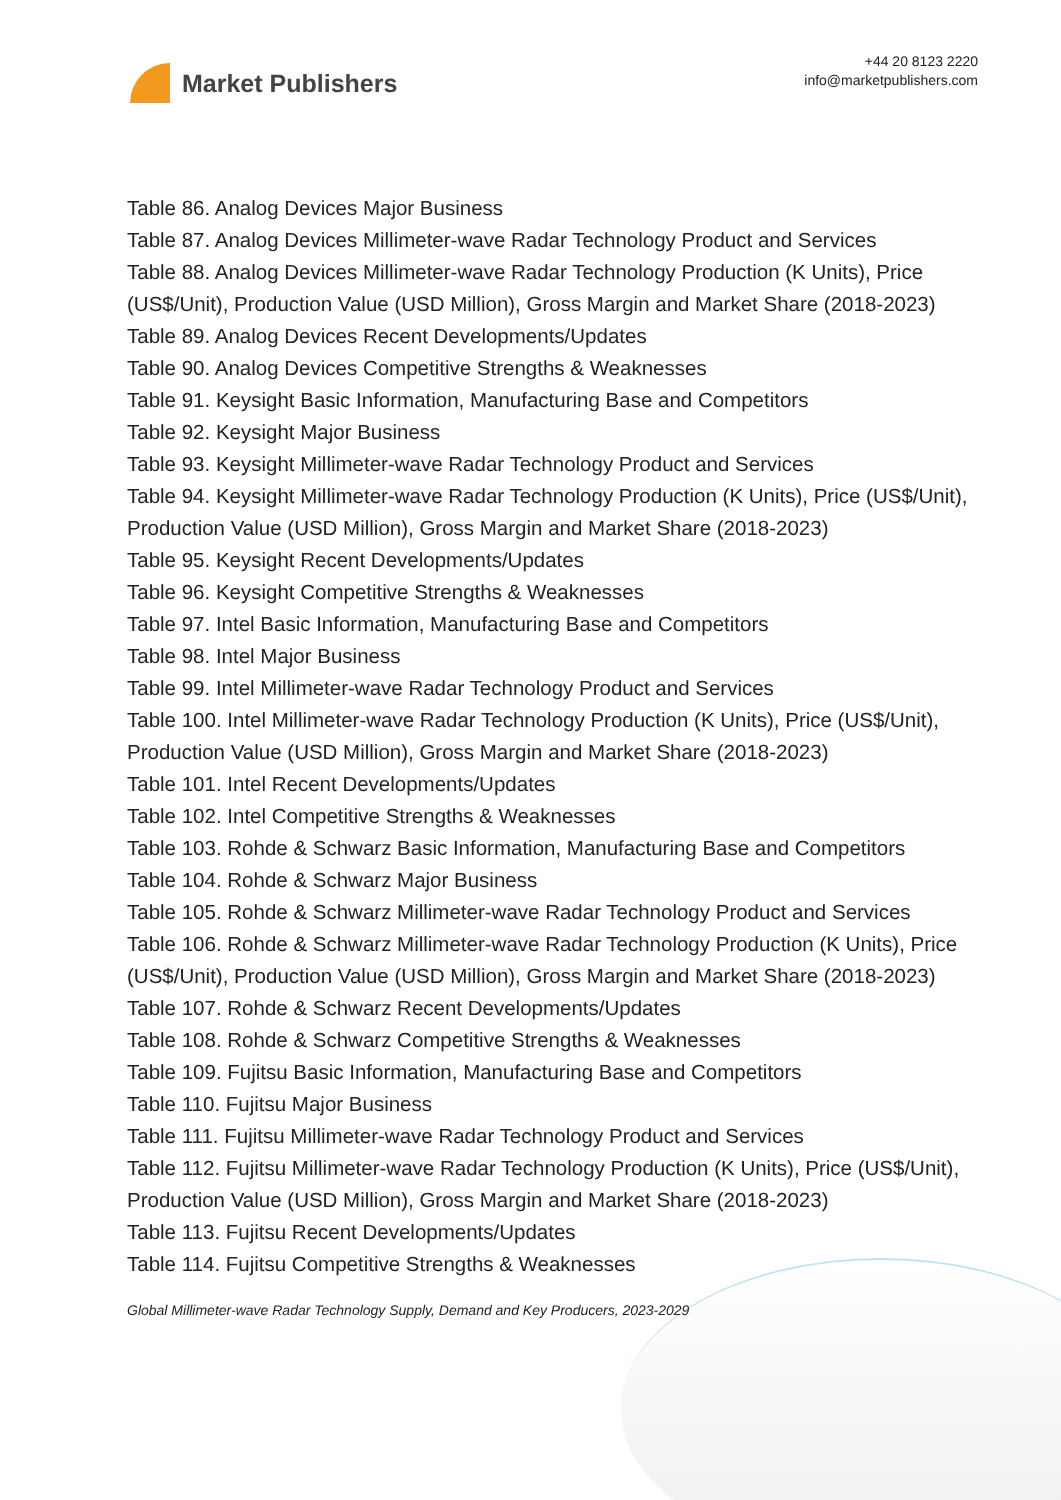Market Publishers
+44 20 8123 2220
info@marketpublishers.com
Table 86. Analog Devices Major Business
Table 87. Analog Devices Millimeter-wave Radar Technology Product and Services
Table 88. Analog Devices Millimeter-wave Radar Technology Production (K Units), Price (US$/Unit), Production Value (USD Million), Gross Margin and Market Share (2018-2023)
Table 89. Analog Devices Recent Developments/Updates
Table 90. Analog Devices Competitive Strengths & Weaknesses
Table 91. Keysight Basic Information, Manufacturing Base and Competitors
Table 92. Keysight Major Business
Table 93. Keysight Millimeter-wave Radar Technology Product and Services
Table 94. Keysight Millimeter-wave Radar Technology Production (K Units), Price (US$/Unit), Production Value (USD Million), Gross Margin and Market Share (2018-2023)
Table 95. Keysight Recent Developments/Updates
Table 96. Keysight Competitive Strengths & Weaknesses
Table 97. Intel Basic Information, Manufacturing Base and Competitors
Table 98. Intel Major Business
Table 99. Intel Millimeter-wave Radar Technology Product and Services
Table 100. Intel Millimeter-wave Radar Technology Production (K Units), Price (US$/Unit), Production Value (USD Million), Gross Margin and Market Share (2018-2023)
Table 101. Intel Recent Developments/Updates
Table 102. Intel Competitive Strengths & Weaknesses
Table 103. Rohde & Schwarz Basic Information, Manufacturing Base and Competitors
Table 104. Rohde & Schwarz Major Business
Table 105. Rohde & Schwarz Millimeter-wave Radar Technology Product and Services
Table 106. Rohde & Schwarz Millimeter-wave Radar Technology Production (K Units), Price (US$/Unit), Production Value (USD Million), Gross Margin and Market Share (2018-2023)
Table 107. Rohde & Schwarz Recent Developments/Updates
Table 108. Rohde & Schwarz Competitive Strengths & Weaknesses
Table 109. Fujitsu Basic Information, Manufacturing Base and Competitors
Table 110. Fujitsu Major Business
Table 111. Fujitsu Millimeter-wave Radar Technology Product and Services
Table 112. Fujitsu Millimeter-wave Radar Technology Production (K Units), Price (US$/Unit), Production Value (USD Million), Gross Margin and Market Share (2018-2023)
Table 113. Fujitsu Recent Developments/Updates
Table 114. Fujitsu Competitive Strengths & Weaknesses
Global Millimeter-wave Radar Technology Supply, Demand and Key Producers, 2023-2029